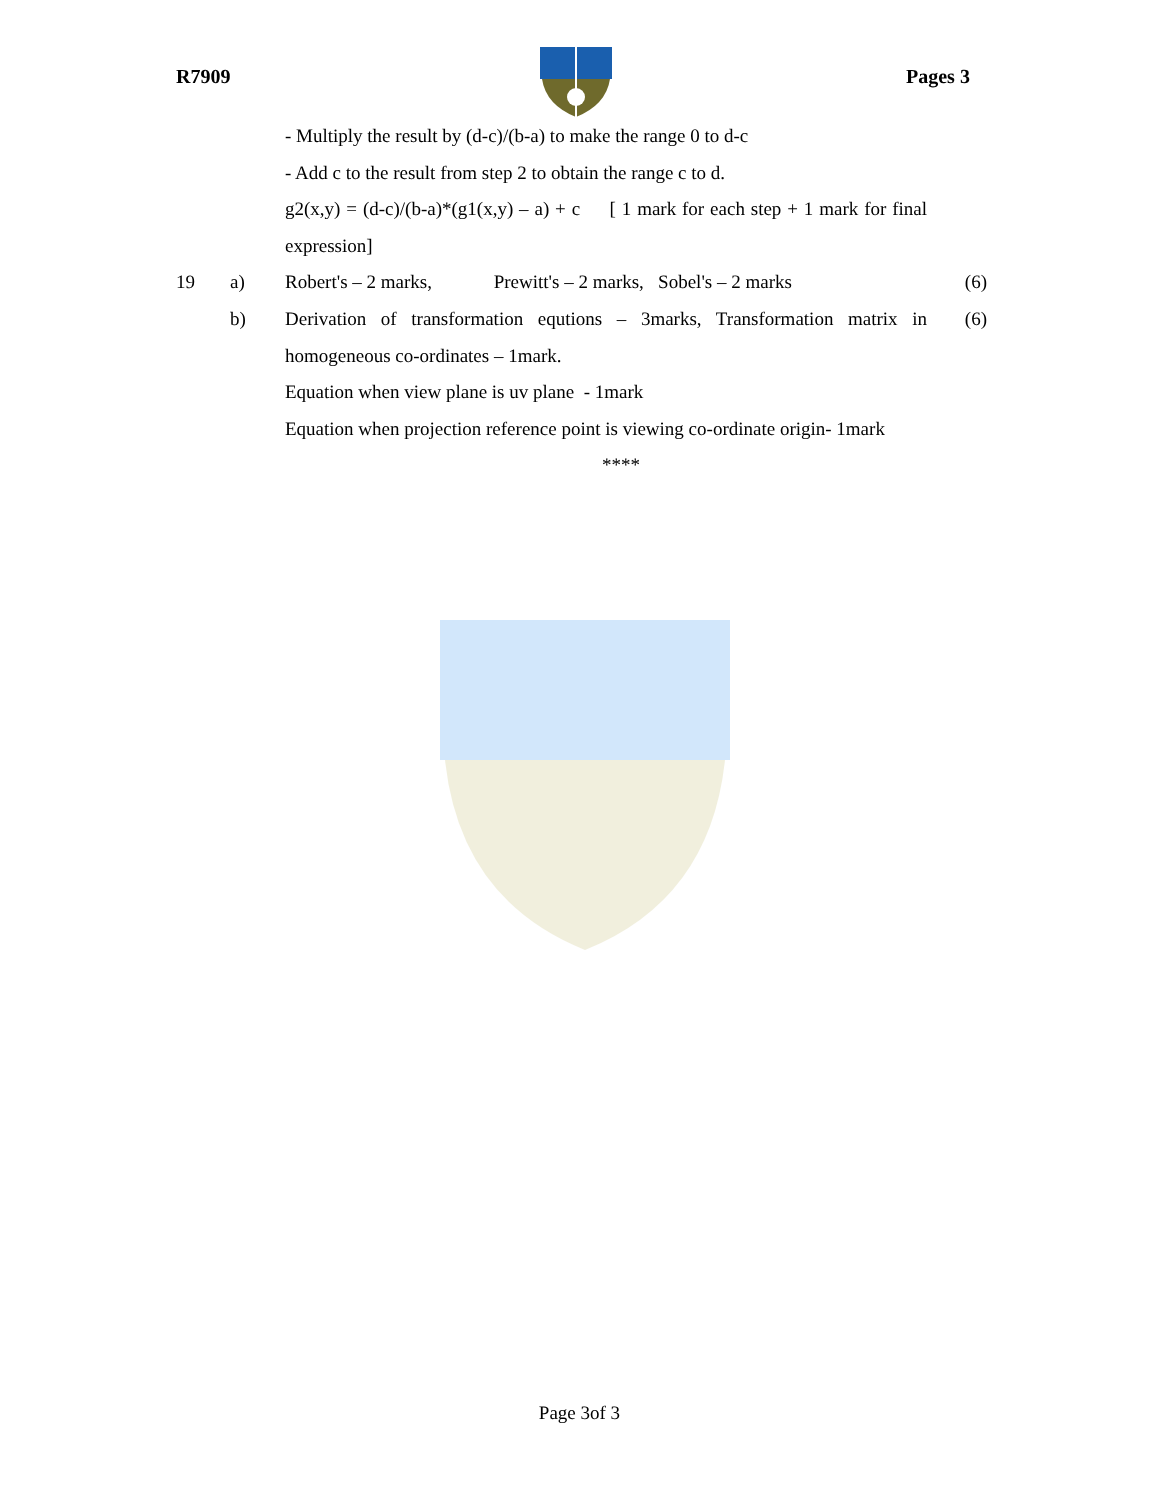R7909 Pages 3
- Multiply the result by (d-c)/(b-a) to make the range 0 to d-c
- Add c to the result from step 2 to obtain the range c to d.
g2(x,y) = (d-c)/(b-a)*(g1(x,y) – a) + c [ 1 mark for each step + 1 mark for final expression]
19 a) Robert's – 2 marks, Prewitt's – 2 marks, Sobel's – 2 marks (6)
b) Derivation of transformation equtions – 3marks, Transformation matrix in homogeneous co-ordinates – 1mark.
Equation when view plane is uv plane - 1mark
Equation when projection reference point is viewing co-ordinate origin- 1mark (6)
****
Page 3of 3